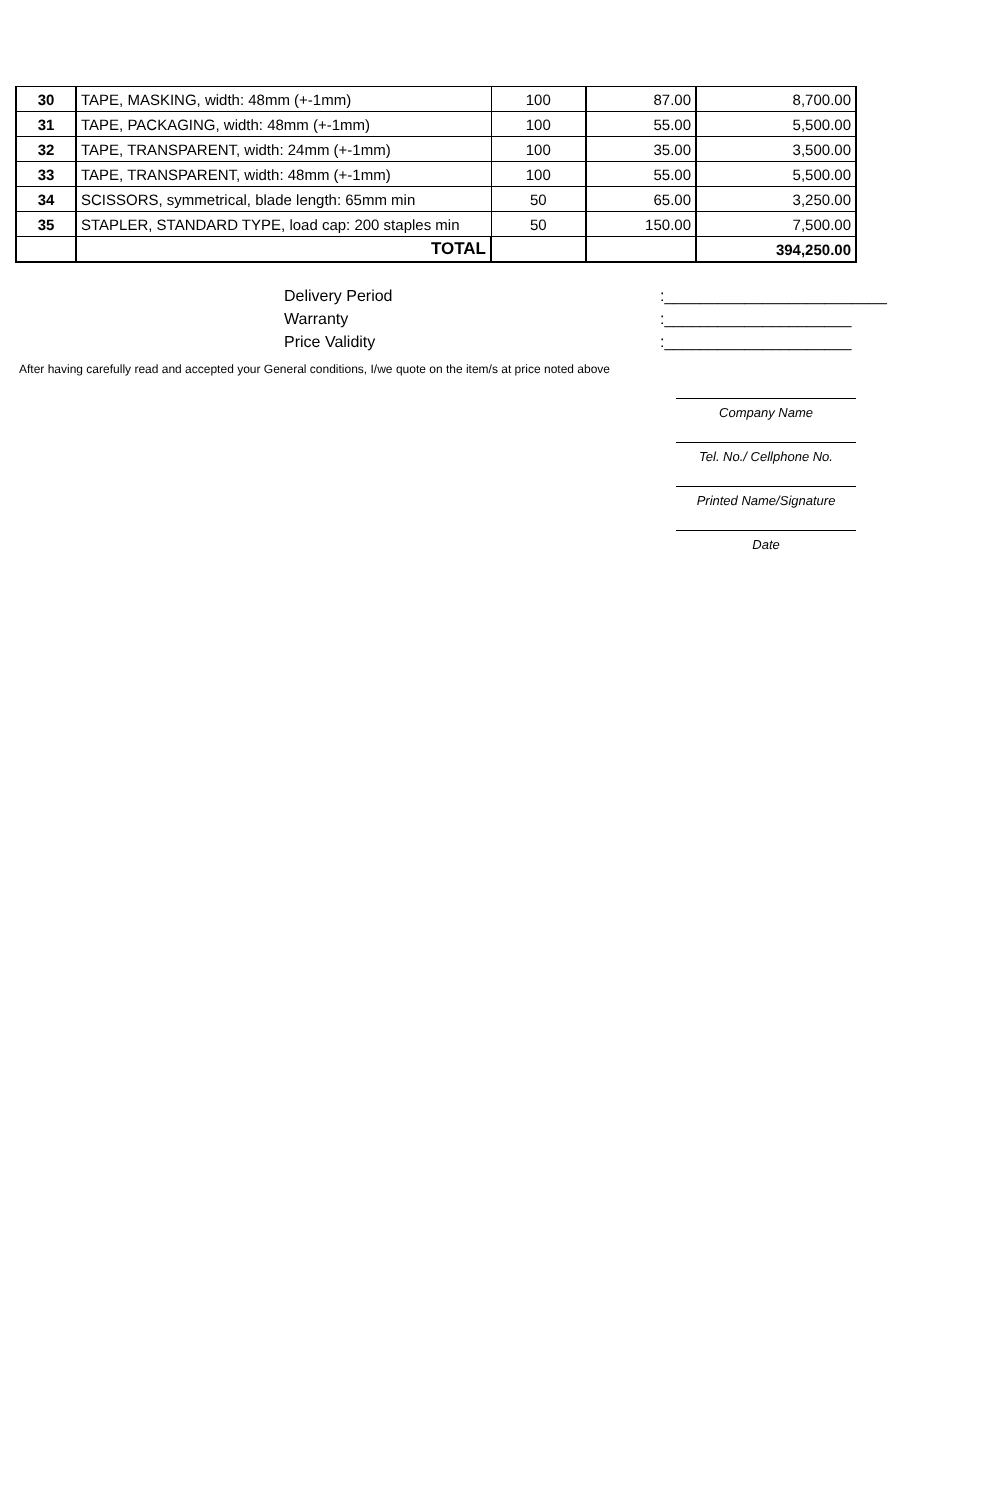| 30 | TAPE, MASKING, width: 48mm (+-1mm) | 100 | 87.00 | 8,700.00 |
| 31 | TAPE, PACKAGING, width: 48mm (+-1mm) | 100 | 55.00 | 5,500.00 |
| 32 | TAPE, TRANSPARENT, width: 24mm (+-1mm) | 100 | 35.00 | 3,500.00 |
| 33 | TAPE, TRANSPARENT, width: 48mm (+-1mm) | 100 | 55.00 | 5,500.00 |
| 34 | SCISSORS, symmetrical, blade length: 65mm min | 50 | 65.00 | 3,250.00 |
| 35 | STAPLER, STANDARD TYPE, load cap: 200 staples min | 50 | 150.00 | 7,500.00 |
| | TOTAL | | | 394,250.00 |
Delivery Period:_________________________
Warranty:_____________________
Price Validity:_____________________
After having carefully read and accepted your General conditions, I/we quote on the item/s at price noted above
Company Name
Tel. No./ Cellphone No.
Printed Name/Signature
Date